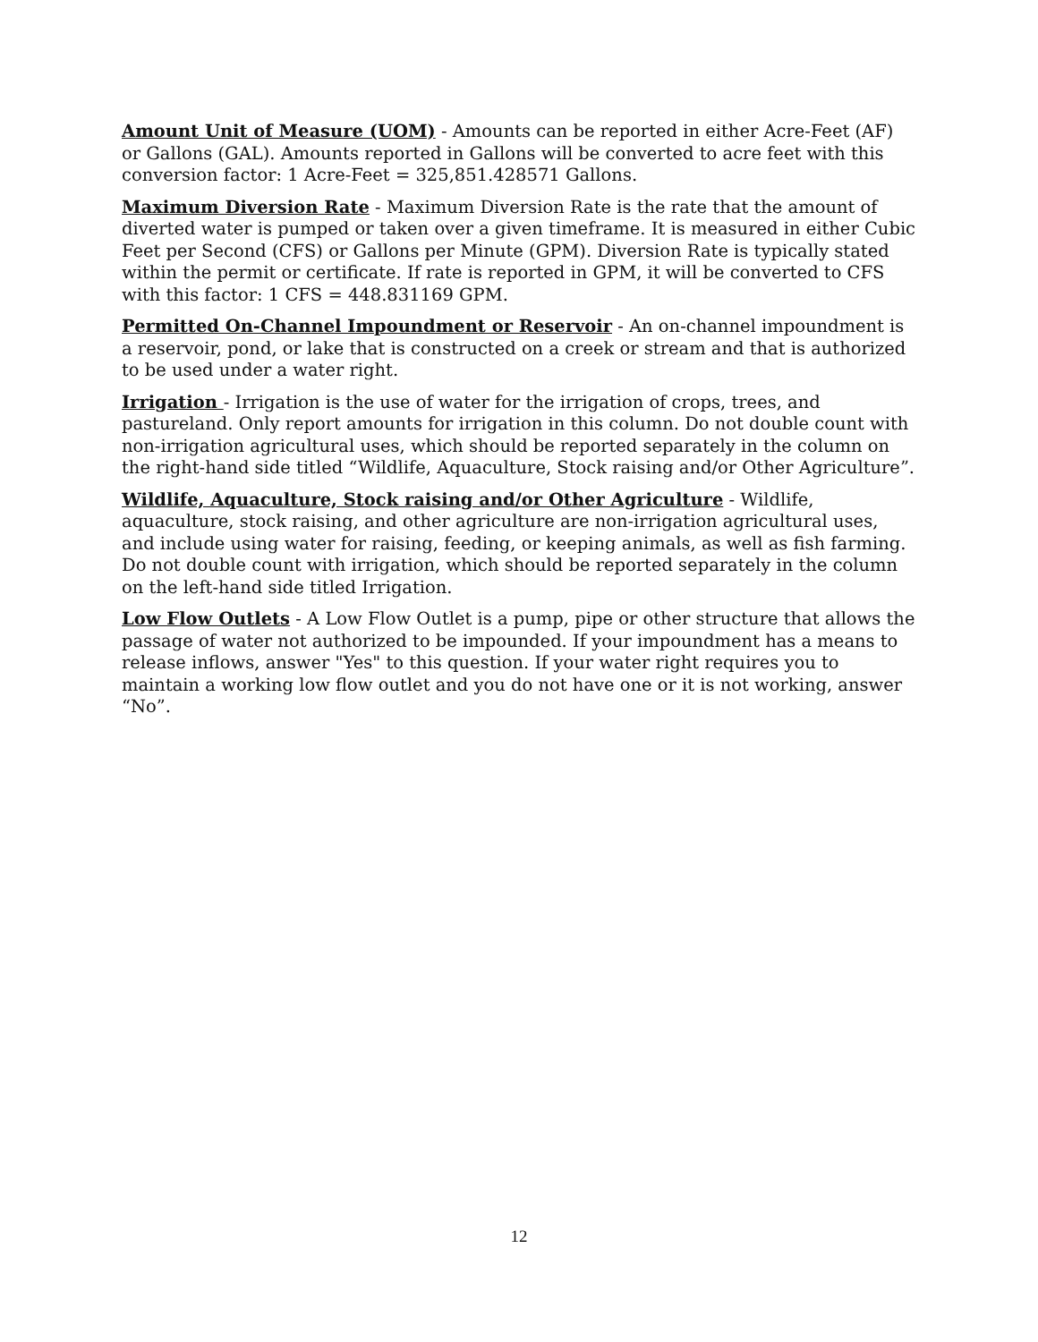Amount Unit of Measure (UOM) - Amounts can be reported in either Acre-Feet (AF) or Gallons (GAL). Amounts reported in Gallons will be converted to acre feet with this conversion factor: 1 Acre-Feet = 325,851.428571 Gallons.
Maximum Diversion Rate - Maximum Diversion Rate is the rate that the amount of diverted water is pumped or taken over a given timeframe. It is measured in either Cubic Feet per Second (CFS) or Gallons per Minute (GPM). Diversion Rate is typically stated within the permit or certificate. If rate is reported in GPM, it will be converted to CFS with this factor: 1 CFS = 448.831169 GPM.
Permitted On-Channel Impoundment or Reservoir - An on-channel impoundment is a reservoir, pond, or lake that is constructed on a creek or stream and that is authorized to be used under a water right.
Irrigation - Irrigation is the use of water for the irrigation of crops, trees, and pastureland. Only report amounts for irrigation in this column. Do not double count with non-irrigation agricultural uses, which should be reported separately in the column on the right-hand side titled “Wildlife, Aquaculture, Stock raising and/or Other Agriculture”.
Wildlife, Aquaculture, Stock raising and/or Other Agriculture - Wildlife, aquaculture, stock raising, and other agriculture are non-irrigation agricultural uses, and include using water for raising, feeding, or keeping animals, as well as fish farming. Do not double count with irrigation, which should be reported separately in the column on the left-hand side titled Irrigation.
Low Flow Outlets - A Low Flow Outlet is a pump, pipe or other structure that allows the passage of water not authorized to be impounded. If your impoundment has a means to release inflows, answer "Yes" to this question. If your water right requires you to maintain a working low flow outlet and you do not have one or it is not working, answer “No”.
12